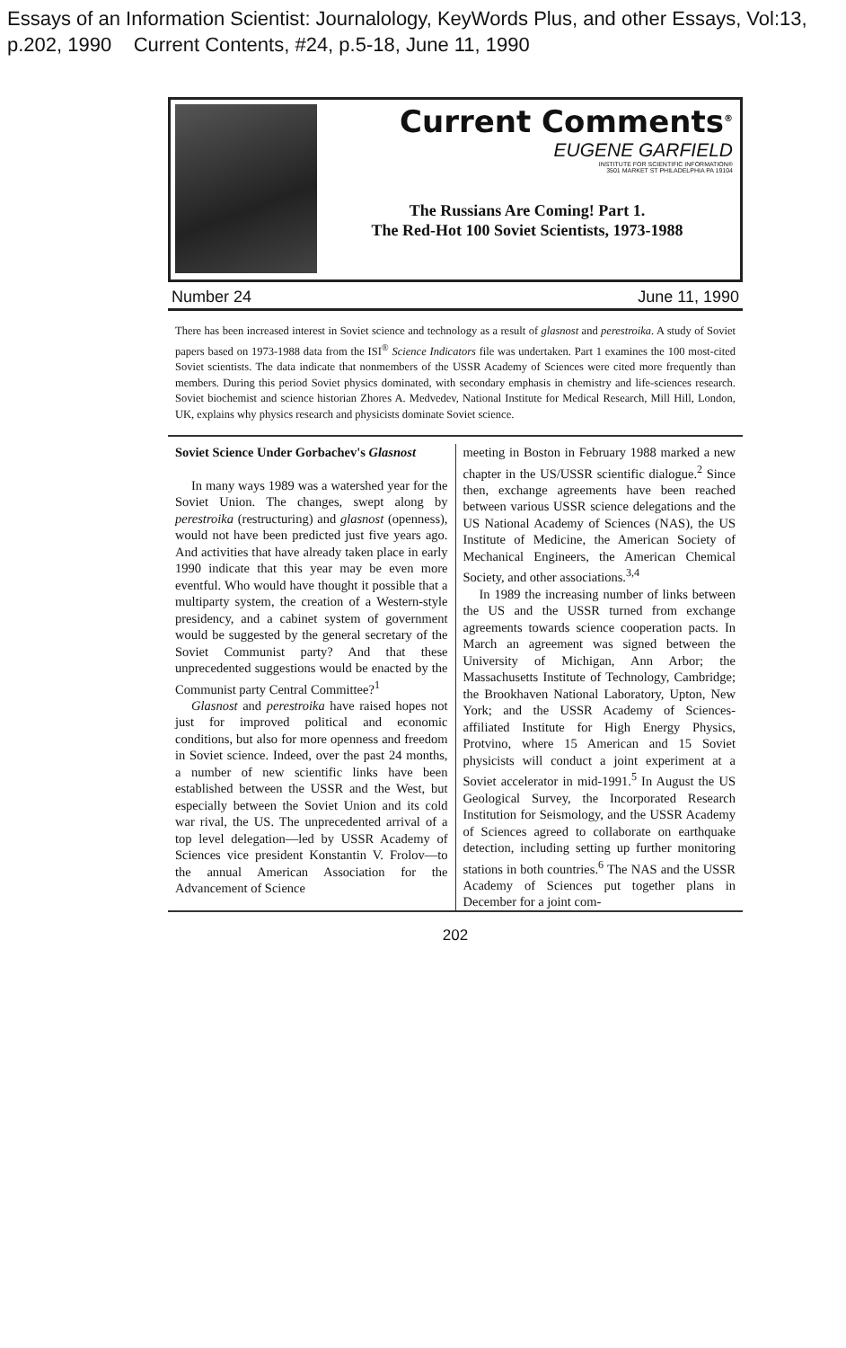Essays of an Information Scientist: Journalology, KeyWords Plus, and other Essays, Vol:13, p.202, 1990 Current Contents, #24, p.5-18, June 11, 1990
Current Comments<sup>®</sup>
EUGENE GARFIELD
INSTITUTE FOR SCIENTIFIC INFORMATION®
3501 MARKET ST PHILADELPHIA PA 19104
The Russians Are Coming! Part 1.
The Red-Hot 100 Soviet Scientists, 1973-1988
Number 24 June 11, 1990
There has been increased interest in Soviet science and technology as a result of glasnost and perestroika. A study of Soviet papers based on 1973-1988 data from the ISI<sup>®</sup> Science Indicators file was undertaken. Part 1 examines the 100 most-cited Soviet scientists. The data indicate that nonmembers of the USSR Academy of Sciences were cited more frequently than members. During this period Soviet physics dominated, with secondary emphasis in chemistry and life-sciences research. Soviet biochemist and science historian Zhores A. Medvedev, National Institute for Medical Research, Mill Hill, London, UK, explains why physics research and physicists dominate Soviet science.
Soviet Science Under Gorbachev's Glasnost
In many ways 1989 was a watershed year for the Soviet Union. The changes, swept along by perestroika (restructuring) and glasnost (openness), would not have been predicted just five years ago. And activities that have already taken place in early 1990 indicate that this year may be even more eventful. Who would have thought it possible that a multiparty system, the creation of a Western-style presidency, and a cabinet system of government would be suggested by the general secretary of the Soviet Communist party? And that these unprecedented suggestions would be enacted by the Communist party Central Committee?<sup>1</sup>
Glasnost and perestroika have raised hopes not just for improved political and economic conditions, but also for more openness and freedom in Soviet science. Indeed, over the past 24 months, a number of new scientific links have been established between the USSR and the West, but especially between the Soviet Union and its cold war rival, the US. The unprecedented arrival of a top level delegation—led by USSR Academy of Sciences vice president Konstantin V. Frolov—to the annual American Association for the Advancement of Science
meeting in Boston in February 1988 marked a new chapter in the US/USSR scientific dialogue.<sup>2</sup> Since then, exchange agreements have been reached between various USSR science delegations and the US National Academy of Sciences (NAS), the US Institute of Medicine, the American Society of Mechanical Engineers, the American Chemical Society, and other associations.<sup>3,4</sup>
In 1989 the increasing number of links between the US and the USSR turned from exchange agreements towards science cooperation pacts. In March an agreement was signed between the University of Michigan, Ann Arbor; the Massachusetts Institute of Technology, Cambridge; the Brookhaven National Laboratory, Upton, New York; and the USSR Academy of Sciences-affiliated Institute for High Energy Physics, Protvino, where 15 American and 15 Soviet physicists will conduct a joint experiment at a Soviet accelerator in mid-1991.<sup>5</sup> In August the US Geological Survey, the Incorporated Research Institution for Seismology, and the USSR Academy of Sciences agreed to collaborate on earthquake detection, including setting up further monitoring stations in both countries.<sup>6</sup> The NAS and the USSR Academy of Sciences put together plans in December for a joint com-
202